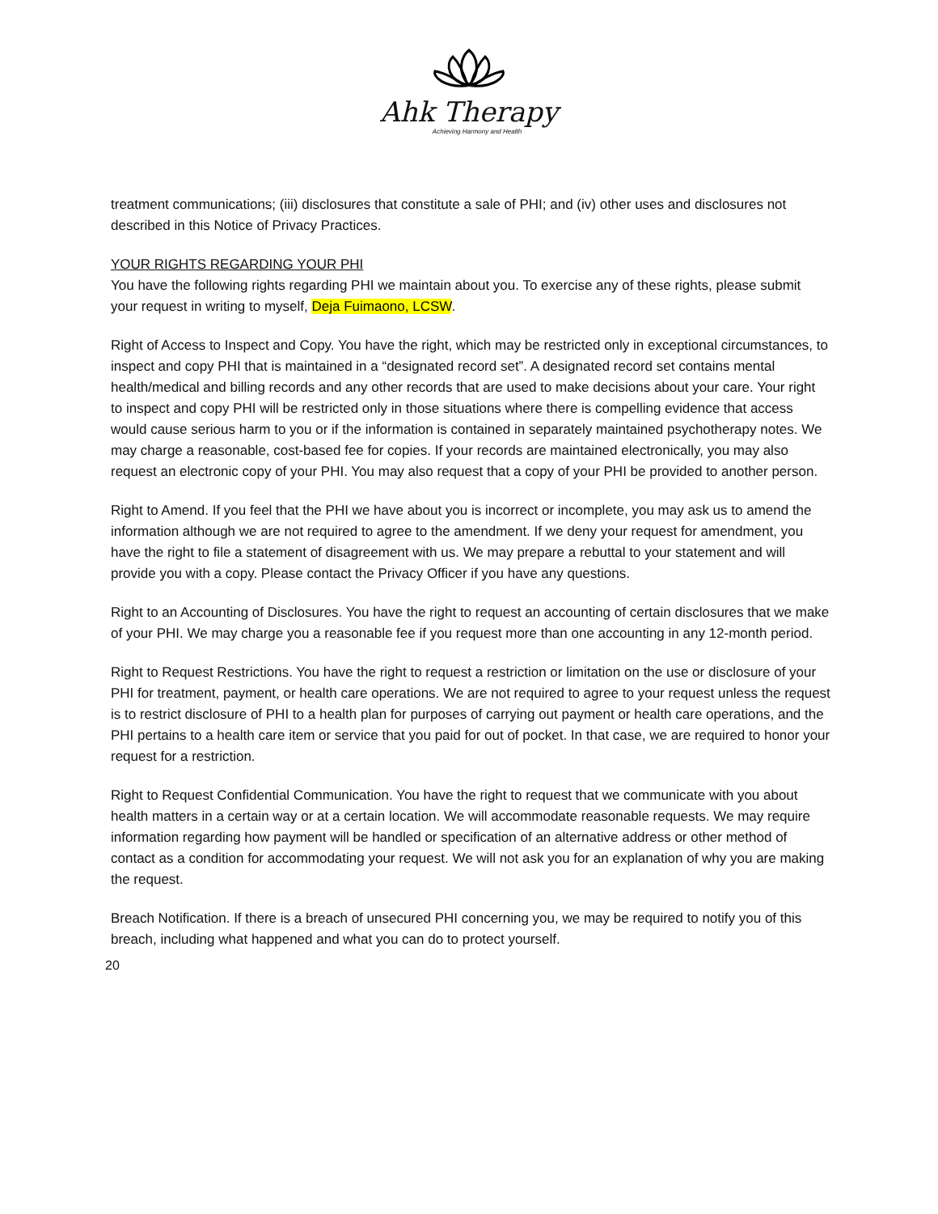Ahk Therapy
Achieving Harmony and Health
treatment communications; (iii) disclosures that constitute a sale of PHI; and (iv) other uses and disclosures not described in this Notice of Privacy Practices.
YOUR RIGHTS REGARDING YOUR PHI
You have the following rights regarding PHI we maintain about you. To exercise any of these rights, please submit your request in writing to myself, Deja Fuimaono, LCSW.
Right of Access to Inspect and Copy. You have the right, which may be restricted only in exceptional circumstances, to inspect and copy PHI that is maintained in a “designated record set”. A designated record set contains mental health/medical and billing records and any other records that are used to make decisions about your care. Your right to inspect and copy PHI will be restricted only in those situations where there is compelling evidence that access would cause serious harm to you or if the information is contained in separately maintained psychotherapy notes. We may charge a reasonable, cost-based fee for copies. If your records are maintained electronically, you may also request an electronic copy of your PHI. You may also request that a copy of your PHI be provided to another person.
Right to Amend. If you feel that the PHI we have about you is incorrect or incomplete, you may ask us to amend the information although we are not required to agree to the amendment. If we deny your request for amendment, you have the right to file a statement of disagreement with us. We may prepare a rebuttal to your statement and will provide you with a copy. Please contact the Privacy Officer if you have any questions.
Right to an Accounting of Disclosures. You have the right to request an accounting of certain disclosures that we make of your PHI. We may charge you a reasonable fee if you request more than one accounting in any 12-month period.
Right to Request Restrictions. You have the right to request a restriction or limitation on the use or disclosure of your PHI for treatment, payment, or health care operations. We are not required to agree to your request unless the request is to restrict disclosure of PHI to a health plan for purposes of carrying out payment or health care operations, and the PHI pertains to a health care item or service that you paid for out of pocket. In that case, we are required to honor your request for a restriction.
Right to Request Confidential Communication. You have the right to request that we communicate with you about health matters in a certain way or at a certain location. We will accommodate reasonable requests. We may require information regarding how payment will be handled or specification of an alternative address or other method of contact as a condition for accommodating your request. We will not ask you for an explanation of why you are making the request.
Breach Notification. If there is a breach of unsecured PHI concerning you, we may be required to notify you of this breach, including what happened and what you can do to protect yourself.
20